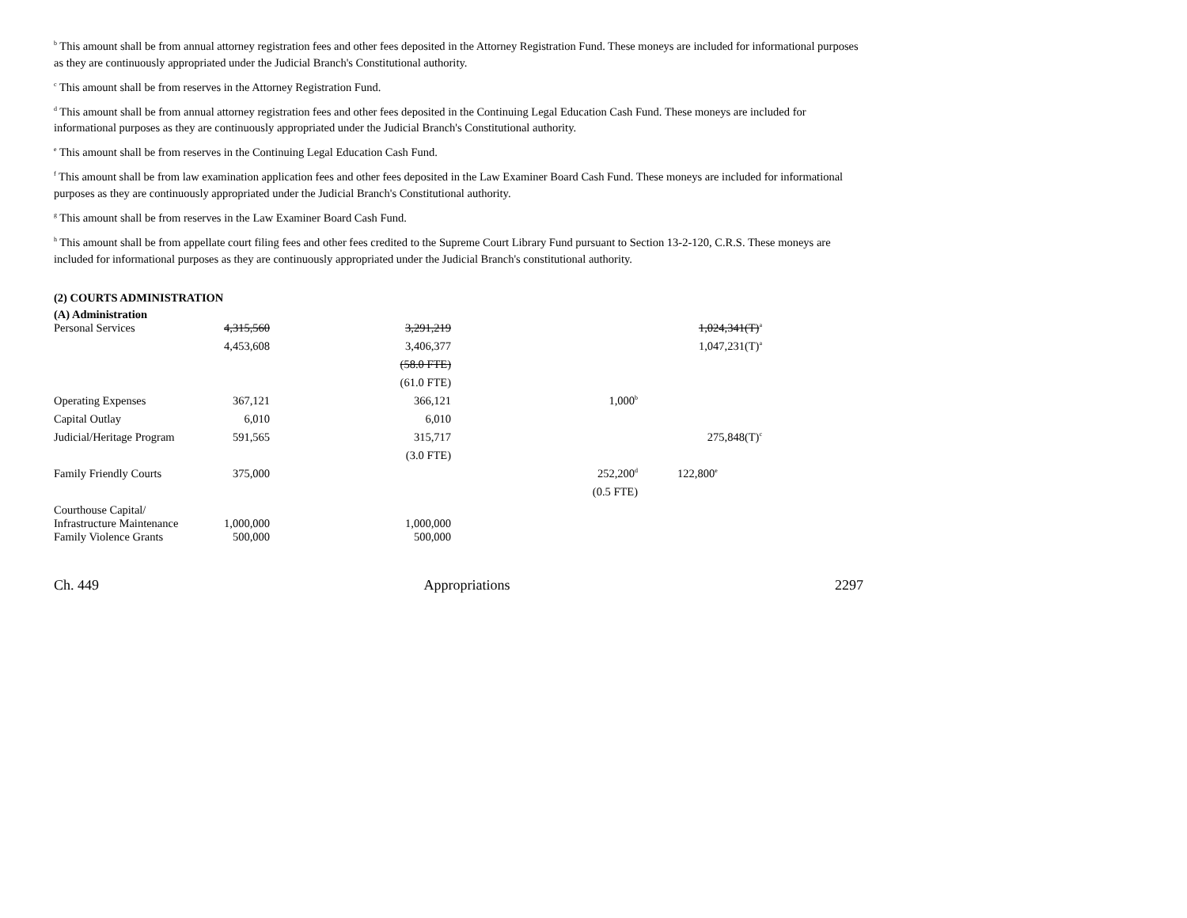<sup>b</sup> This amount shall be from annual attorney registration fees and other fees deposited in the Attorney Registration Fund. These moneys are included for informational purposes as they are continuously appropriated under the Judicial Branch's Constitutional authority.
<sup>c</sup> This amount shall be from reserves in the Attorney Registration Fund.
<sup>d</sup> This amount shall be from annual attorney registration fees and other fees deposited in the Continuing Legal Education Cash Fund. These moneys are included for informational purposes as they are continuously appropriated under the Judicial Branch's Constitutional authority.
<sup>e</sup> This amount shall be from reserves in the Continuing Legal Education Cash Fund.
<sup>f</sup> This amount shall be from law examination application fees and other fees deposited in the Law Examiner Board Cash Fund. These moneys are included for informational purposes as they are continuously appropriated under the Judicial Branch's Constitutional authority.
<sup>g</sup> This amount shall be from reserves in the Law Examiner Board Cash Fund.
<sup>h</sup> This amount shall be from appellate court filing fees and other fees credited to the Supreme Court Library Fund pursuant to Section 13-2-120, C.R.S. These moneys are included for informational purposes as they are continuously appropriated under the Judicial Branch's constitutional authority.
(2) COURTS ADMINISTRATION
(A) Administration
| Personal Services | 4,315,560 | 3,291,219 | | 1,024,341(T)<sup>a</sup> |
| | 4,453,608 | 3,406,377 | | 1,047,231(T)<sup>a</sup> |
| | | (58.0 FTE) | | |
| | | (61.0 FTE) | | |
| Operating Expenses | 367,121 | 366,121 | 1,000<sup>b</sup> | |
| Capital Outlay | 6,010 | 6,010 | | |
| Judicial/Heritage Program | 591,565 | 315,717 | | 275,848(T)<sup>c</sup> |
| | | (3.0 FTE) | | |
| Family Friendly Courts | 375,000 | | 252,200<sup>d</sup> | 122,800<sup>e</sup> |
| | | | (0.5 FTE) | |
| Courthouse Capital/ Infrastructure Maintenance | 1,000,000 | 1,000,000 | | |
| Family Violence Grants | 500,000 | 500,000 | | |
Ch. 449 Appropriations 2297